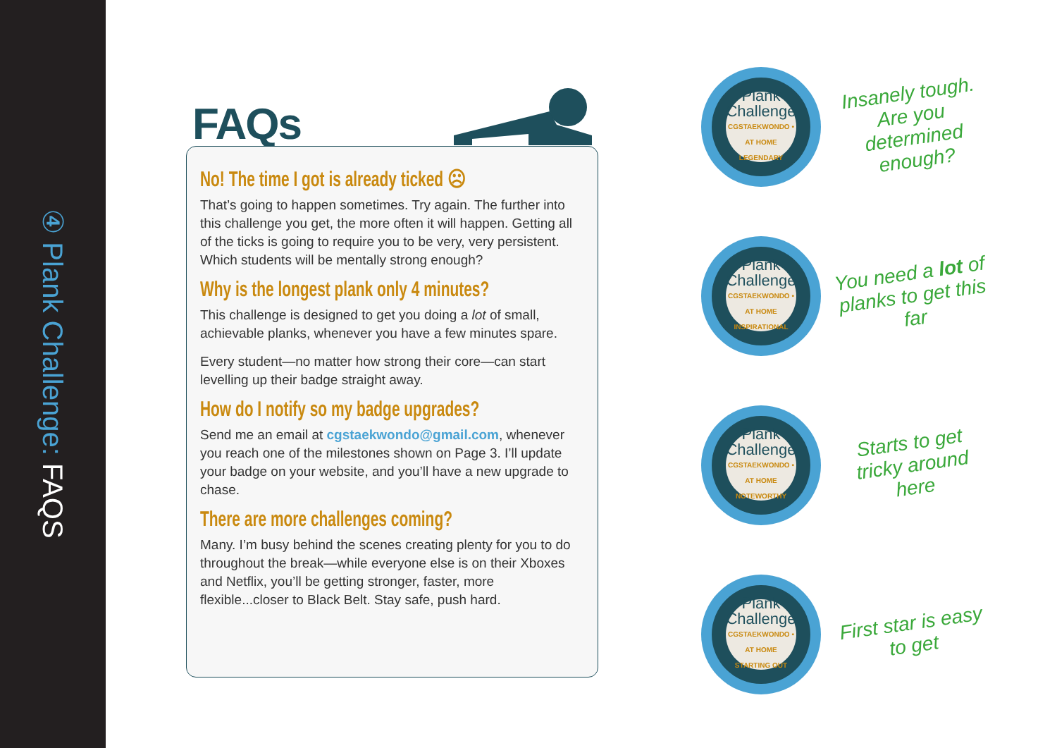④ Plank Challenge: FAQS
FAQs
No! The time I got is already ticked ☹
That’s going to happen sometimes. Try again. The further into this challenge you get, the more often it will happen. Getting all of the ticks is going to require you to be very, very persistent. Which students will be mentally strong enough?
Why is the longest plank only 4 minutes?
This challenge is designed to get you doing a lot of small, achievable planks, whenever you have a few minutes spare.
Every student—no matter how strong their core—can start levelling up their badge straight away.
How do I notify so my badge upgrades?
Send me an email at cgstaekwondo@gmail.com, whenever you reach one of the milestones shown on Page 3. I’ll update your badge on your website, and you’ll have a new upgrade to chase.
There are more challenges coming?
Many. I’m busy behind the scenes creating plenty for you to do throughout the break—while everyone else is on their Xboxes and Netflix, you’ll be getting stronger, faster, more flexible...closer to Black Belt. Stay safe, push hard.
Plank
Challenge
CGSTAEKWONDO • AT HOME
LEGENDARY
Insanely tough. Are you determined enough?
Plank
Challenge
CGSTAEKWONDO • AT HOME
INSPIRATIONAL
You need a lot of planks to get this far
Plank
Challenge
CGSTAEKWONDO • AT HOME
NOTEWORTHY
Starts to get tricky around here
Plank
Challenge
CGSTAEKWONDO • AT HOME
STARTING OUT
First star is easy to get